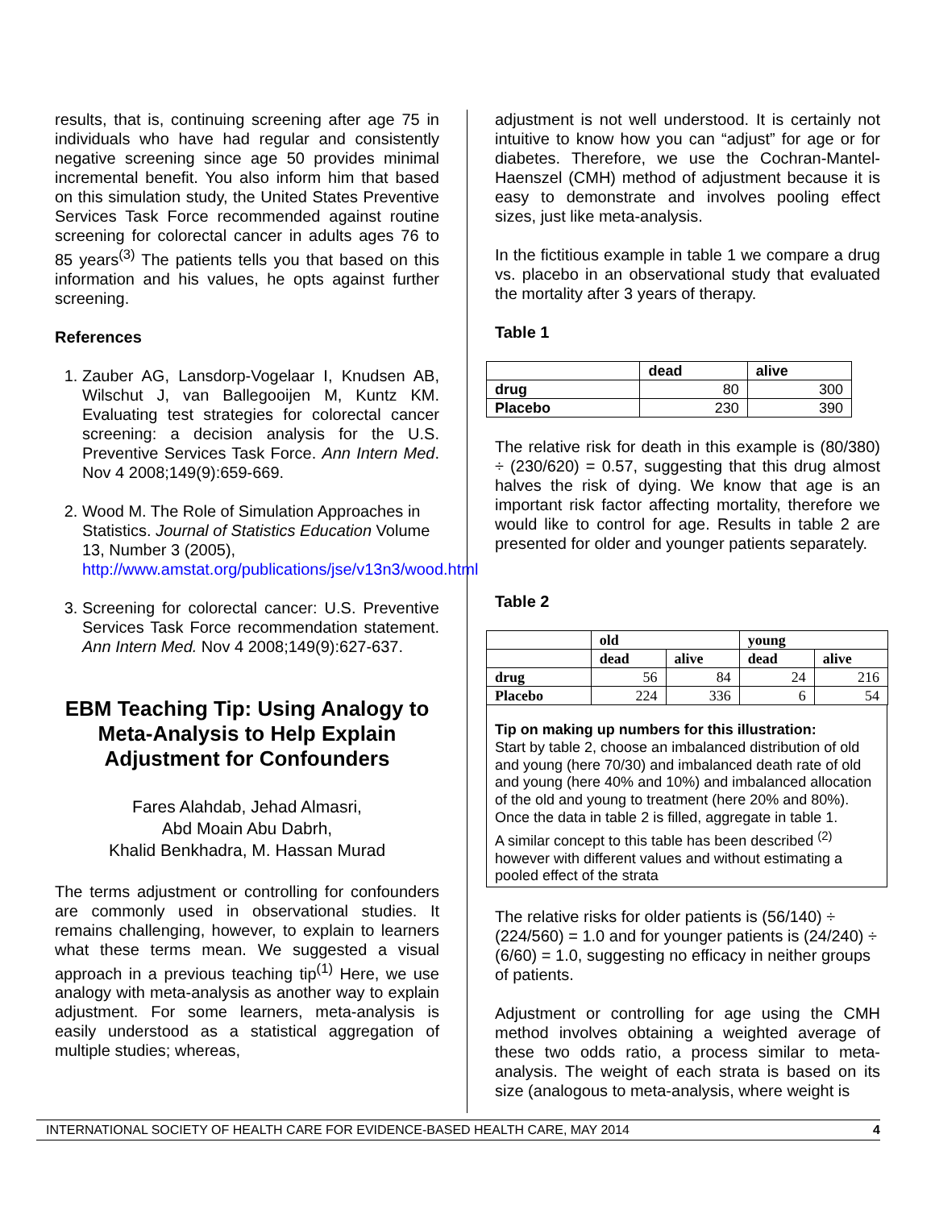results, that is, continuing screening after age 75 in individuals who have had regular and consistently negative screening since age 50 provides minimal incremental benefit. You also inform him that based on this simulation study, the United States Preventive Services Task Force recommended against routine screening for colorectal cancer in adults ages 76 to 85 years<sup>(3)</sup> The patients tells you that based on this information and his values, he opts against further screening.
References
1. Zauber AG, Lansdorp-Vogelaar I, Knudsen AB, Wilschut J, van Ballegooijen M, Kuntz KM. Evaluating test strategies for colorectal cancer screening: a decision analysis for the U.S. Preventive Services Task Force. Ann Intern Med. Nov 4 2008;149(9):659-669.
2. Wood M. The Role of Simulation Approaches in Statistics. Journal of Statistics Education Volume 13, Number 3 (2005), http://www.amstat.org/publications/jse/v13n3/wood.html
3. Screening for colorectal cancer: U.S. Preventive Services Task Force recommendation statement. Ann Intern Med. Nov 4 2008;149(9):627-637.
EBM Teaching Tip: Using Analogy to Meta-Analysis to Help Explain Adjustment for Confounders
Fares Alahdab, Jehad Almasri,
Abd Moain Abu Dabrh,
Khalid Benkhadra, M. Hassan Murad
The terms adjustment or controlling for confounders are commonly used in observational studies. It remains challenging, however, to explain to learners what these terms mean. We suggested a visual approach in a previous teaching tip<sup>(1)</sup> Here, we use analogy with meta-analysis as another way to explain adjustment. For some learners, meta-analysis is easily understood as a statistical aggregation of multiple studies; whereas,
adjustment is not well understood. It is certainly not intuitive to know how you can “adjust” for age or for diabetes. Therefore, we use the Cochran-Mantel-Haenszel (CMH) method of adjustment because it is easy to demonstrate and involves pooling effect sizes, just like meta-analysis.
In the fictitious example in table 1 we compare a drug vs. placebo in an observational study that evaluated the mortality after 3 years of therapy.
Table 1
| | dead | alive |
| --- | --- | --- |
| drug | 80 | 300 |
| Placebo | 230 | 390 |
The relative risk for death in this example is (80/380) ÷ (230/620) = 0.57, suggesting that this drug almost halves the risk of dying. We know that age is an important risk factor affecting mortality, therefore we would like to control for age. Results in table 2 are presented for older and younger patients separately.
Table 2
| | old | | young | |
| --- | --- | --- | --- | --- |
| | dead | alive | dead | alive |
| drug | 56 | 84 | 24 | 216 |
| Placebo | 224 | 336 | 6 | 54 |
Tip on making up numbers for this illustration:
Start by table 2, choose an imbalanced distribution of old and young (here 70/30) and imbalanced death rate of old and young (here 40% and 10%) and imbalanced allocation of the old and young to treatment (here 20% and 80%). Once the data in table 2 is filled, aggregate in table 1.
A similar concept to this table has been described <sup>(2)</sup> however with different values and without estimating a pooled effect of the strata
The relative risks for older patients is (56/140) ÷ (224/560) = 1.0 and for younger patients is (24/240) ÷ (6/60) = 1.0, suggesting no efficacy in neither groups of patients.
Adjustment or controlling for age using the CMH method involves obtaining a weighted average of these two odds ratio, a process similar to meta-analysis. The weight of each strata is based on its size (analogous to meta-analysis, where weight is
INTERNATIONAL SOCIETY OF HEALTH CARE FOR EVIDENCE-BASED HEALTH CARE, MAY 2014 4